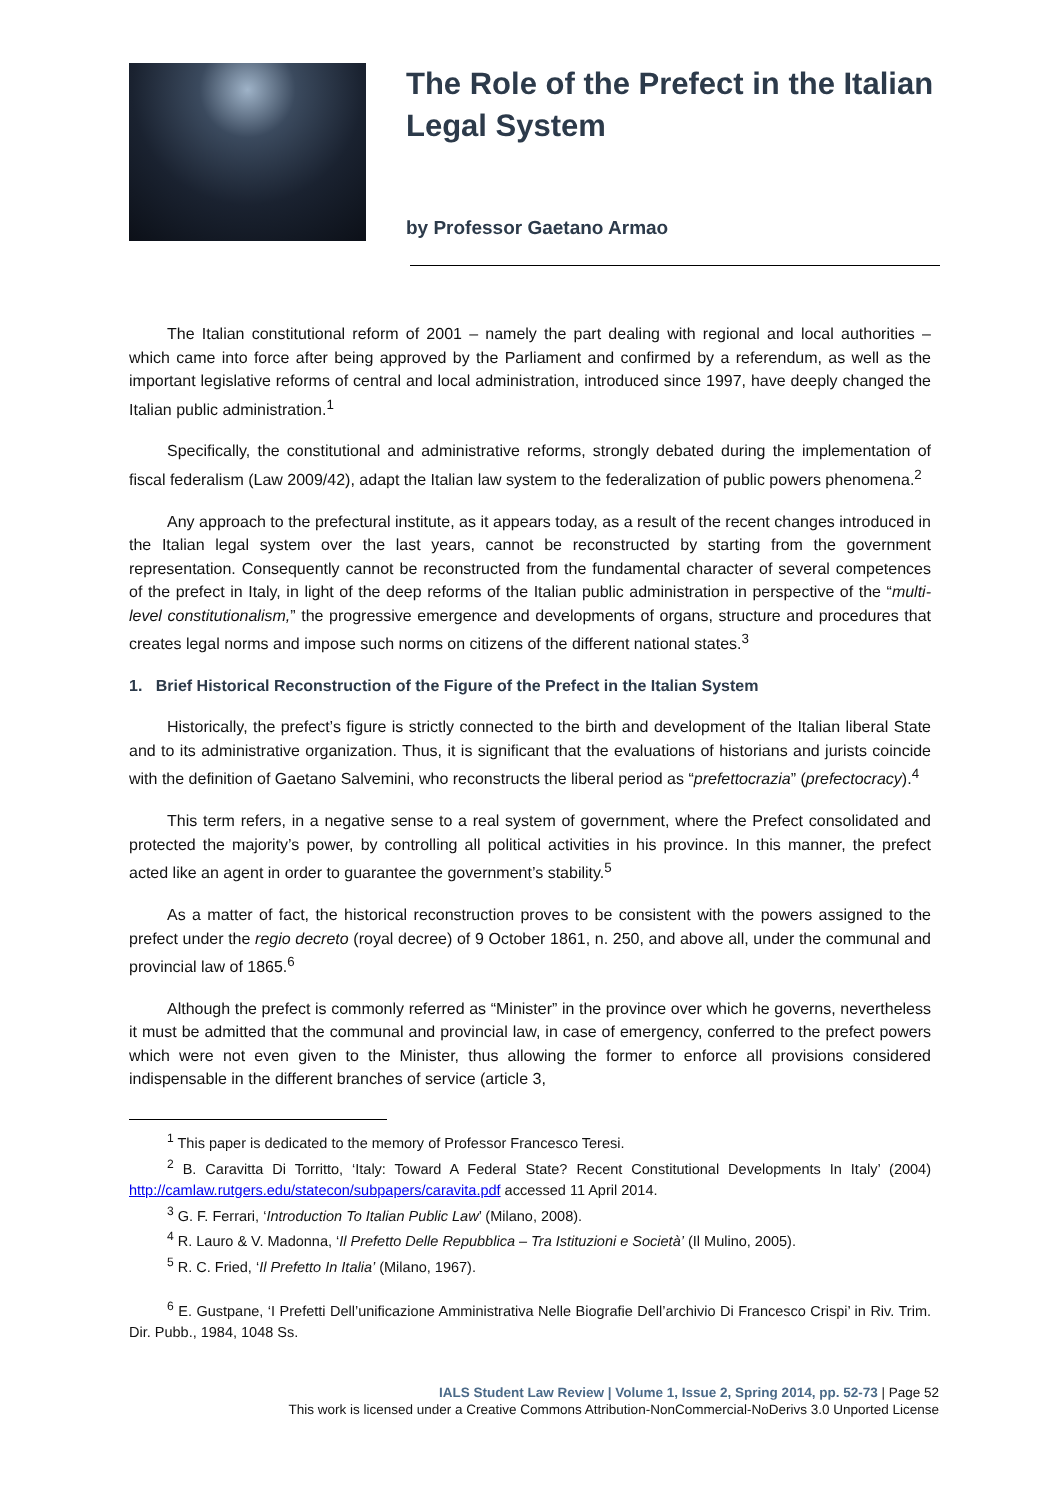The Role of the Prefect in the Italian Legal System
by Professor Gaetano Armao
The Italian constitutional reform of 2001 – namely the part dealing with regional and local authorities – which came into force after being approved by the Parliament and confirmed by a referendum, as well as the important legislative reforms of central and local administration, introduced since 1997, have deeply changed the Italian public administration.<sup>1</sup>
Specifically, the constitutional and administrative reforms, strongly debated during the implementation of fiscal federalism (Law 2009/42), adapt the Italian law system to the federalization of public powers phenomena.<sup>2</sup>
Any approach to the prefectural institute, as it appears today, as a result of the recent changes introduced in the Italian legal system over the last years, cannot be reconstructed by starting from the government representation. Consequently cannot be reconstructed from the fundamental character of several competences of the prefect in Italy, in light of the deep reforms of the Italian public administration in perspective of the “multi-level constitutionalism,” the progressive emergence and developments of organs, structure and procedures that creates legal norms and impose such norms on citizens of the different national states.<sup>3</sup>
1. Brief Historical Reconstruction of the Figure of the Prefect in the Italian System
Historically, the prefect’s figure is strictly connected to the birth and development of the Italian liberal State and to its administrative organization. Thus, it is significant that the evaluations of historians and jurists coincide with the definition of Gaetano Salvemini, who reconstructs the liberal period as “prefettocrazia” (prefectocracy).<sup>4</sup>
This term refers, in a negative sense to a real system of government, where the Prefect consolidated and protected the majority’s power, by controlling all political activities in his province. In this manner, the prefect acted like an agent in order to guarantee the government’s stability.<sup>5</sup>
As a matter of fact, the historical reconstruction proves to be consistent with the powers assigned to the prefect under the regio decreto (royal decree) of 9 October 1861, n. 250, and above all, under the communal and provincial law of 1865.<sup>6</sup>
Although the prefect is commonly referred as “Minister” in the province over which he governs, nevertheless it must be admitted that the communal and provincial law, in case of emergency, conferred to the prefect powers which were not even given to the Minister, thus allowing the former to enforce all provisions considered indispensable in the different branches of service (article 3,
<sup>1</sup> This paper is dedicated to the memory of Professor Francesco Teresi.
<sup>2</sup> B. Caravitta Di Torritto, ‘Italy: Toward A Federal State? Recent Constitutional Developments In Italy’ (2004) http://camlaw.rutgers.edu/statecon/subpapers/caravita.pdf accessed 11 April 2014.
<sup>3</sup> G. F. Ferrari, ‘Introduction To Italian Public Law’ (Milano, 2008).
<sup>4</sup> R. Lauro & V. Madonna, ‘Il Prefetto Delle Repubblica – Tra Istituzioni e Società’ (Il Mulino, 2005).
<sup>5</sup> R. C. Fried, ‘Il Prefetto In Italia’ (Milano, 1967).
<sup>6</sup> E. Gustpane, ‘I Prefetti Dell’unificazione Amministrativa Nelle Biografie Dell’archivio Di Francesco Crispi’ in Riv. Trim. Dir. Pubb., 1984, 1048 Ss.
IALS Student Law Review | Volume 1, Issue 2, Spring 2014, pp. 52-73 | Page 52
This work is licensed under a Creative Commons Attribution-NonCommercial-NoDerivs 3.0 Unported License